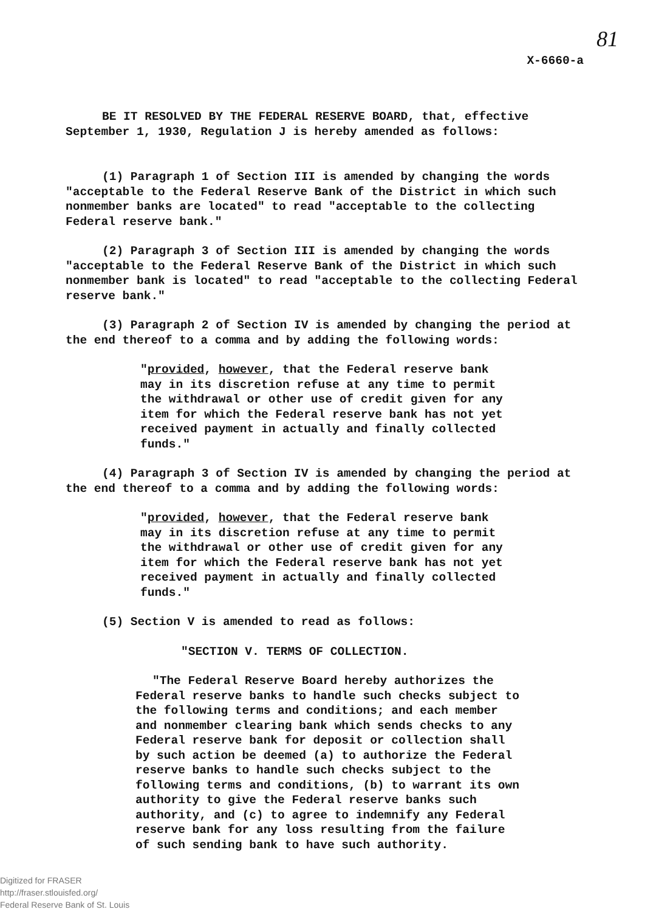81
X-6660-a
BE IT RESOLVED BY THE FEDERAL RESERVE BOARD, that, effective September 1, 1930, Regulation J is hereby amended as follows:
(1) Paragraph 1 of Section III is amended by changing the words "acceptable to the Federal Reserve Bank of the District in which such nonmember banks are located" to read "acceptable to the collecting Federal reserve bank."
(2) Paragraph 3 of Section III is amended by changing the words "acceptable to the Federal Reserve Bank of the District in which such nonmember bank is located" to read "acceptable to the collecting Federal reserve bank."
(3) Paragraph 2 of Section IV is amended by changing the period at the end thereof to a comma and by adding the following words:
"provided, however, that the Federal reserve bank may in its discretion refuse at any time to permit the withdrawal or other use of credit given for any item for which the Federal reserve bank has not yet received payment in actually and finally collected funds."
(4) Paragraph 3 of Section IV is amended by changing the period at the end thereof to a comma and by adding the following words:
"provided, however, that the Federal reserve bank may in its discretion refuse at any time to permit the withdrawal or other use of credit given for any item for which the Federal reserve bank has not yet received payment in actually and finally collected funds."
(5) Section V is amended to read as follows:
"SECTION V. TERMS OF COLLECTION.
"The Federal Reserve Board hereby authorizes the Federal reserve banks to handle such checks subject to the following terms and conditions; and each member and nonmember clearing bank which sends checks to any Federal reserve bank for deposit or collection shall by such action be deemed (a) to authorize the Federal reserve banks to handle such checks subject to the following terms and conditions, (b) to warrant its own authority to give the Federal reserve banks such authority, and (c) to agree to indemnify any Federal reserve bank for any loss resulting from the failure of such sending bank to have such authority.
Digitized for FRASER
http://fraser.stlouisfed.org/
Federal Reserve Bank of St. Louis